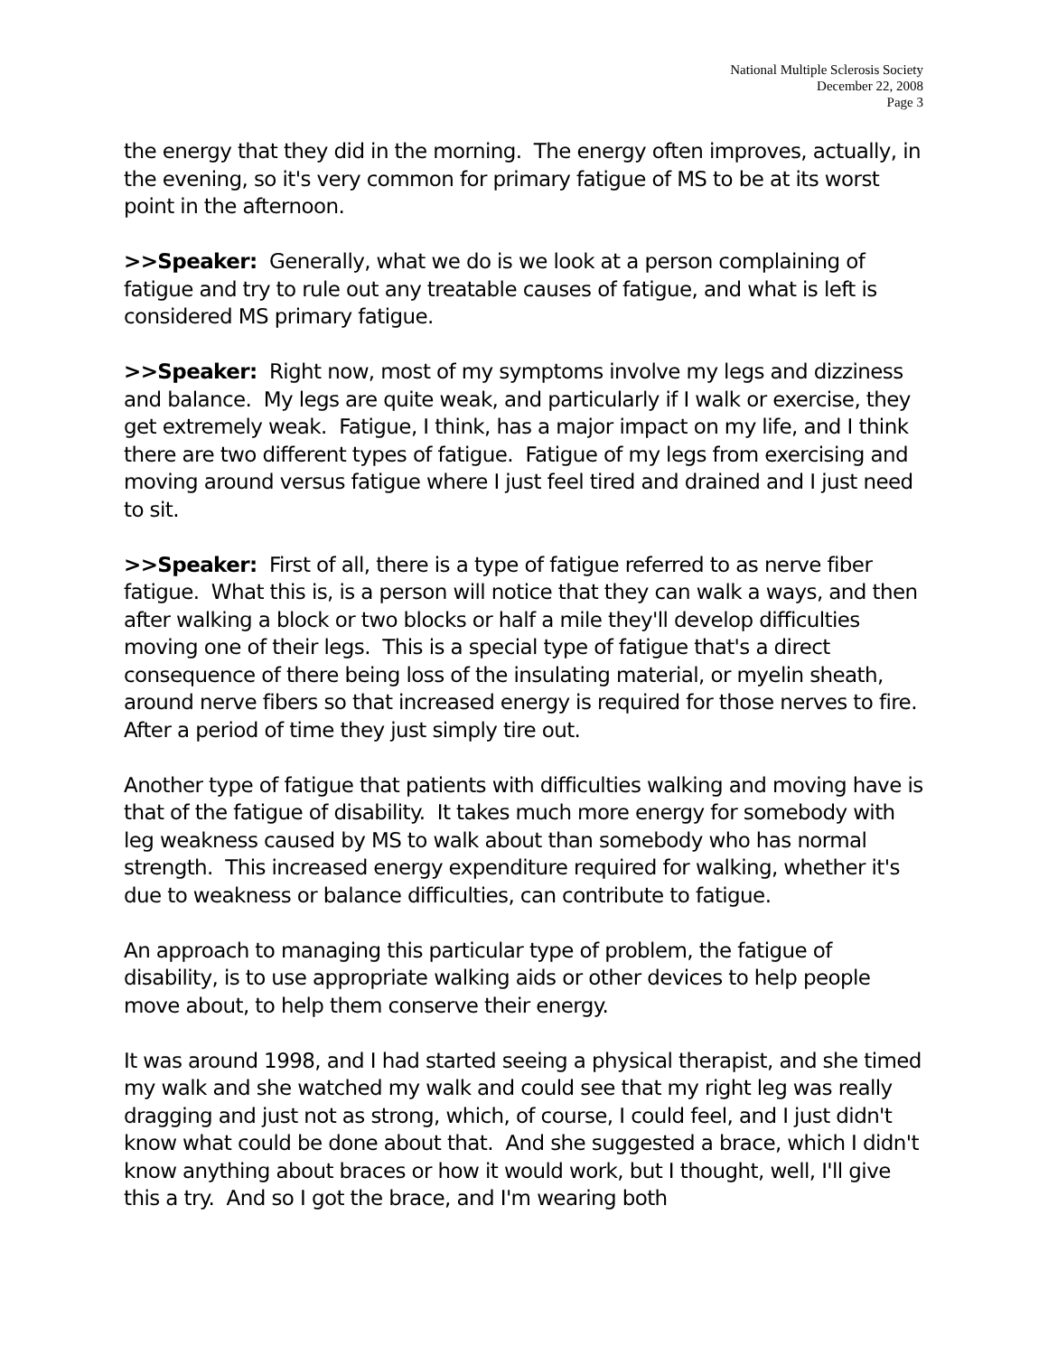National Multiple Sclerosis Society
December 22, 2008
Page 3
the energy that they did in the morning. The energy often improves, actually, in the evening, so it's very common for primary fatigue of MS to be at its worst point in the afternoon.
>>Speaker: Generally, what we do is we look at a person complaining of fatigue and try to rule out any treatable causes of fatigue, and what is left is considered MS primary fatigue.
>>Speaker: Right now, most of my symptoms involve my legs and dizziness and balance. My legs are quite weak, and particularly if I walk or exercise, they get extremely weak. Fatigue, I think, has a major impact on my life, and I think there are two different types of fatigue. Fatigue of my legs from exercising and moving around versus fatigue where I just feel tired and drained and I just need to sit.
>>Speaker: First of all, there is a type of fatigue referred to as nerve fiber fatigue. What this is, is a person will notice that they can walk a ways, and then after walking a block or two blocks or half a mile they'll develop difficulties moving one of their legs. This is a special type of fatigue that's a direct consequence of there being loss of the insulating material, or myelin sheath, around nerve fibers so that increased energy is required for those nerves to fire. After a period of time they just simply tire out.
Another type of fatigue that patients with difficulties walking and moving have is that of the fatigue of disability. It takes much more energy for somebody with leg weakness caused by MS to walk about than somebody who has normal strength. This increased energy expenditure required for walking, whether it's due to weakness or balance difficulties, can contribute to fatigue.
An approach to managing this particular type of problem, the fatigue of disability, is to use appropriate walking aids or other devices to help people move about, to help them conserve their energy.
It was around 1998, and I had started seeing a physical therapist, and she timed my walk and she watched my walk and could see that my right leg was really dragging and just not as strong, which, of course, I could feel, and I just didn't know what could be done about that. And she suggested a brace, which I didn't know anything about braces or how it would work, but I thought, well, I'll give this a try. And so I got the brace, and I'm wearing both